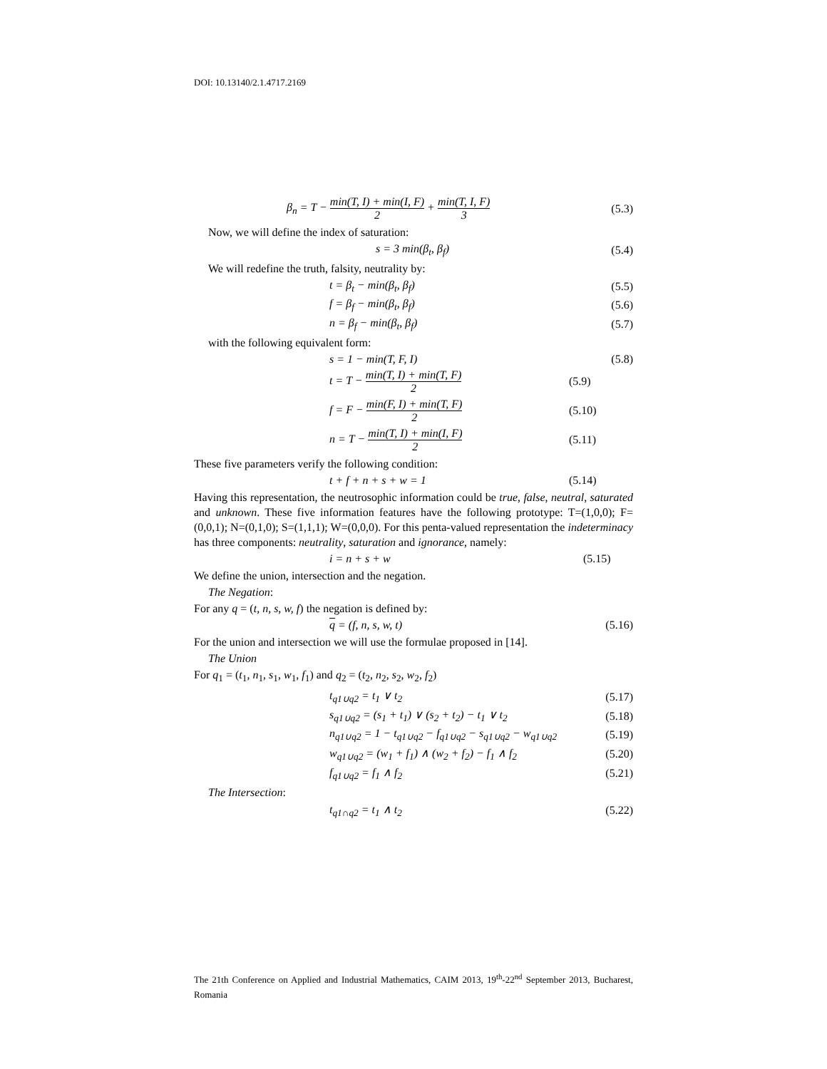DOI: 10.13140/2.1.4717.2169
β<sub>n</sub> = T − min(T, I) + min(I, F) 2 + min(T, I, F) 3 (5.3)
Now, we will define the index of saturation:
s = 3 min(β<sub>t</sub>, β<sub>f</sub>) (5.4)
We will redefine the truth, falsity, neutrality by:
t = β<sub>t</sub> − min(β<sub>t</sub>, β<sub>f</sub>) (5.5)
f = β<sub>f</sub> − min(β<sub>t</sub>, β<sub>f</sub>) (5.6)
n = β<sub>f</sub> − min(β<sub>t</sub>, β<sub>f</sub>) (5.7)
with the following equivalent form:
s = 1 − min(T, F, I) (5.8)
t = T − min(T, I) + min(T, F) 2 (5.9)
f = F − min(F, I) + min(T, F) 2 (5.10)
n = T − min(T, I) + min(I, F) 2 (5.11)
These five parameters verify the following condition:
t + f + n + s + w = 1 (5.14)
Having this representation, the neutrosophic information could be true, false, neutral, saturated and unknown. These five information features have the following prototype: T=(1,0,0); F=(0,0,1); N=(0,1,0); S=(1,1,1); W=(0,0,0). For this penta-valued representation the indeterminacy has three components: neutrality, saturation and ignorance, namely:
i = n + s + w (5.15)
We define the union, intersection and the negation.
The Negation:
For any q = (t, n, s, w, f) the negation is defined by:
q = (f, n, s, w, t) (5.16)
For the union and intersection we will use the formulae proposed in [14].
The Union
For q<sub>1</sub> = (t<sub>1</sub>, n<sub>1</sub>, s<sub>1</sub>, w<sub>1</sub>, f<sub>1</sub>) and q<sub>2</sub> = (t<sub>2</sub>, n<sub>2</sub>, s<sub>2</sub>, w<sub>2</sub>, f<sub>2</sub>)
t<sub>q1∪q2</sub> = t<sub>1</sub> ∨ t<sub>2</sub> (5.17)
s<sub>q1∪q2</sub> = (s<sub>1</sub> + t<sub>1</sub>) ∨ (s<sub>2</sub> + t<sub>2</sub>) − t<sub>1</sub> ∨ t<sub>2</sub> (5.18)
n<sub>q1∪q2</sub> = 1 − t<sub>q1∪q2</sub> − f<sub>q1∪q2</sub> − s<sub>q1∪q2</sub> − w<sub>q1∪q2</sub> (5.19)
w<sub>q1∪q2</sub> = (w<sub>1</sub> + f<sub>1</sub>) ∧ (w<sub>2</sub> + f<sub>2</sub>) − f<sub>1</sub> ∧ f<sub>2</sub> (5.20)
f<sub>q1∪q2</sub> = f<sub>1</sub> ∧ f<sub>2</sub> (5.21)
The Intersection:
t<sub>q1∩q2</sub> = t<sub>1</sub> ∧ t<sub>2</sub> (5.22)
The 21th Conference on Applied and Industrial Mathematics, CAIM 2013, 19<sup>th</sup>-22<sup>nd</sup> September 2013, Bucharest, Romania